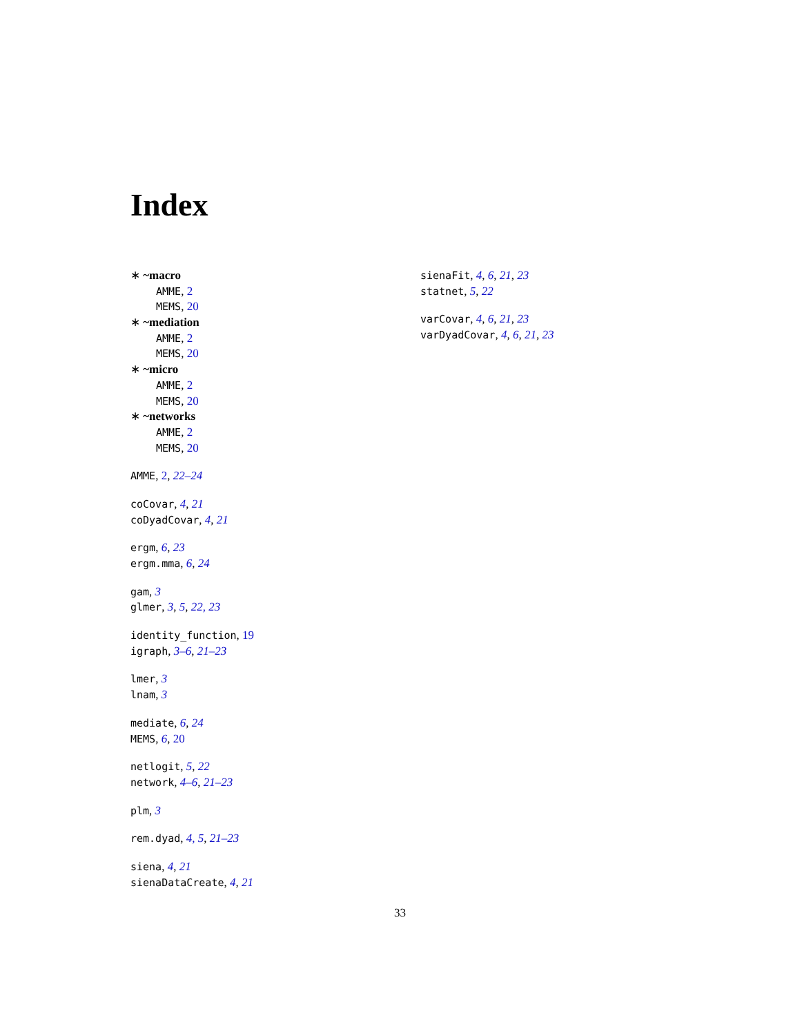Index
∗ ~macro
AMME, 2
MEMS, 20
∗ ~mediation
AMME, 2
MEMS, 20
∗ ~micro
AMME, 2
MEMS, 20
∗ ~networks
AMME, 2
MEMS, 20
AMME, 2, 22–24
coCovar, 4, 21
coDyadCovar, 4, 21
ergm, 6, 23
ergm.mma, 6, 24
gam, 3
glmer, 3, 5, 22, 23
identity_function, 19
igraph, 3–6, 21–23
lmer, 3
lnam, 3
mediate, 6, 24
MEMS, 6, 20
netlogit, 5, 22
network, 4–6, 21–23
plm, 3
rem.dyad, 4, 5, 21–23
siena, 4, 21
sienaDataCreate, 4, 21
sienaFit, 4, 6, 21, 23
statnet, 5, 22
varCovar, 4, 6, 21, 23
varDyadCovar, 4, 6, 21, 23
33